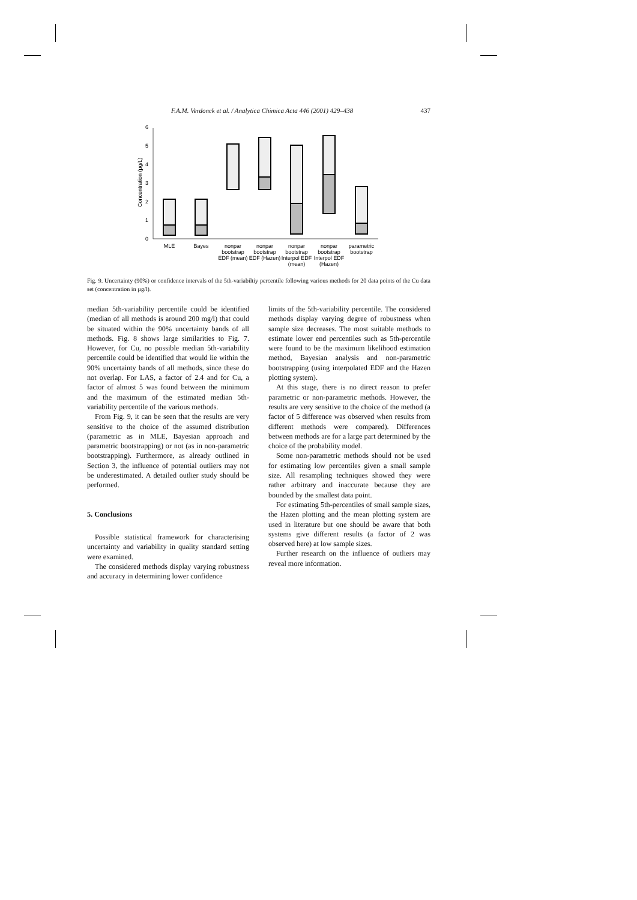F.A.M. Verdonck et al. / Analytica Chimica Acta 446 (2001) 429–438 437
0
1
2
3
4
5
6
Concentration (µg/L)
MLE
Bayes
nonpar
bootstrap
EDF (mean)
nonpar
bootstrap
EDF (Hazen)
nonpar
bootstrap
Interpol EDF
(mean)
nonpar
bootstrap
Interpol EDF
(Hazen)
parametric
bootstrap
Fig. 9. Uncertainty (90%) or confidence intervals of the 5th-variabiltiy percentile following various methods for 20 data points of the Cu data set (concentration in µg/l).
median 5th-variability percentile could be identified (median of all methods is around 200 mg/l) that could be situated within the 90% uncertainty bands of all methods. Fig. 8 shows large similarities to Fig. 7. However, for Cu, no possible median 5th-variability percentile could be identified that would lie within the 90% uncertainty bands of all methods, since these do not overlap. For LAS, a factor of 2.4 and for Cu, a factor of almost 5 was found between the minimum and the maximum of the estimated median 5th-variability percentile of the various methods.
From Fig. 9, it can be seen that the results are very sensitive to the choice of the assumed distribution (parametric as in MLE, Bayesian approach and parametric bootstrapping) or not (as in non-parametric bootstrapping). Furthermore, as already outlined in Section 3, the influence of potential outliers may not be underestimated. A detailed outlier study should be performed.
5. Conclusions
Possible statistical framework for characterising uncertainty and variability in quality standard setting were examined.
The considered methods display varying robustness and accuracy in determining lower confidence
limits of the 5th-variability percentile. The considered methods display varying degree of robustness when sample size decreases. The most suitable methods to estimate lower end percentiles such as 5th-percentile were found to be the maximum likelihood estimation method, Bayesian analysis and non-parametric bootstrapping (using interpolated EDF and the Hazen plotting system).
At this stage, there is no direct reason to prefer parametric or non-parametric methods. However, the results are very sensitive to the choice of the method (a factor of 5 difference was observed when results from different methods were compared). Differences between methods are for a large part determined by the choice of the probability model.
Some non-parametric methods should not be used for estimating low percentiles given a small sample size. All resampling techniques showed they were rather arbitrary and inaccurate because they are bounded by the smallest data point.
For estimating 5th-percentiles of small sample sizes, the Hazen plotting and the mean plotting system are used in literature but one should be aware that both systems give different results (a factor of 2 was observed here) at low sample sizes.
Further research on the influence of outliers may reveal more information.